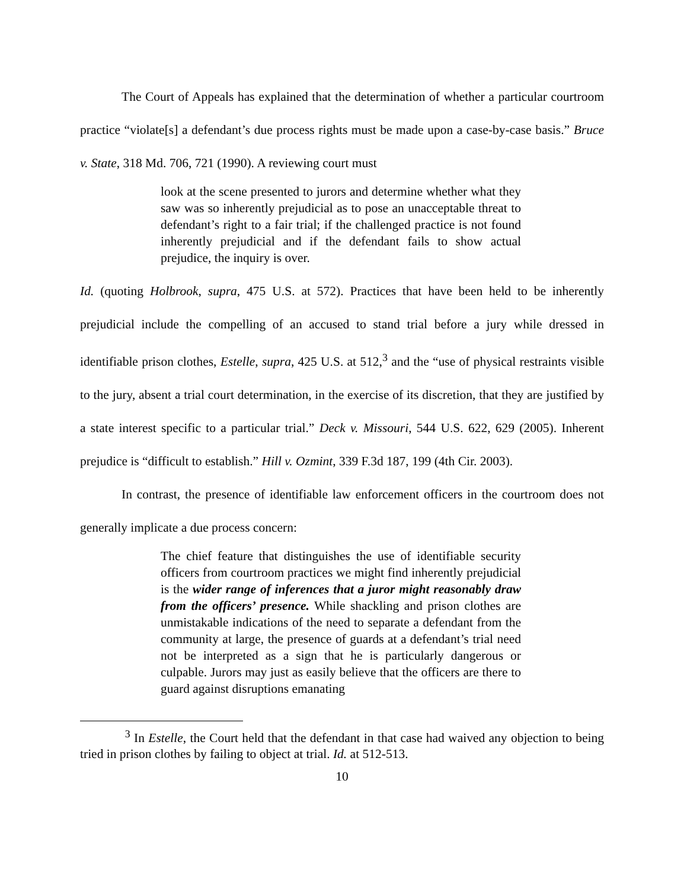The Court of Appeals has explained that the determination of whether a particular courtroom practice “violate[s] a defendant’s due process rights must be made upon a case-by-case basis.” Bruce v. State, 318 Md. 706, 721 (1990). A reviewing court must
look at the scene presented to jurors and determine whether what they saw was so inherently prejudicial as to pose an unacceptable threat to defendant’s right to a fair trial; if the challenged practice is not found inherently prejudicial and if the defendant fails to show actual prejudice, the inquiry is over.
Id. (quoting Holbrook, supra, 475 U.S. at 572). Practices that have been held to be inherently prejudicial include the compelling of an accused to stand trial before a jury while dressed in identifiable prison clothes, Estelle, supra, 425 U.S. at 512,<sup>3</sup> and the “use of physical restraints visible to the jury, absent a trial court determination, in the exercise of its discretion, that they are justified by a state interest specific to a particular trial.” Deck v. Missouri, 544 U.S. 622, 629 (2005). Inherent prejudice is “difficult to establish.” Hill v. Ozmint, 339 F.3d 187, 199 (4th Cir. 2003).
In contrast, the presence of identifiable law enforcement officers in the courtroom does not generally implicate a due process concern:
The chief feature that distinguishes the use of identifiable security officers from courtroom practices we might find inherently prejudicial is the wider range of inferences that a juror might reasonably draw from the officers’ presence. While shackling and prison clothes are unmistakable indications of the need to separate a defendant from the community at large, the presence of guards at a defendant’s trial need not be interpreted as a sign that he is particularly dangerous or culpable. Jurors may just as easily believe that the officers are there to guard against disruptions emanating
<sup>3</sup> In Estelle, the Court held that the defendant in that case had waived any objection to being tried in prison clothes by failing to object at trial. Id. at 512-513.
10